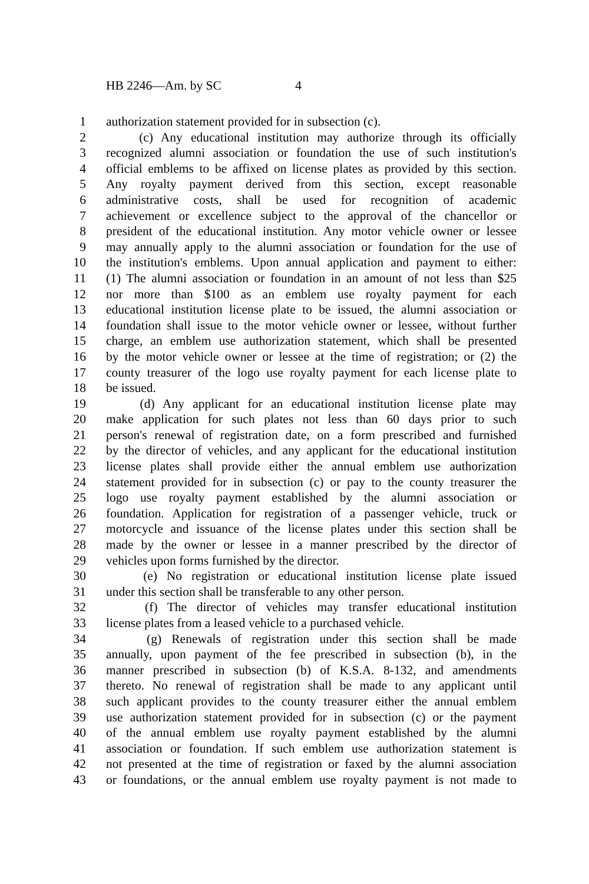HB 2246—Am. by SC 4
1 authorization statement provided for in subsection (c).
2 (c) Any educational institution may authorize through its officially
3 recognized alumni association or foundation the use of such institution's
4 official emblems to be affixed on license plates as provided by this section.
5 Any royalty payment derived from this section, except reasonable
6 administrative costs, shall be used for recognition of academic
7 achievement or excellence subject to the approval of the chancellor or
8 president of the educational institution. Any motor vehicle owner or lessee
9 may annually apply to the alumni association or foundation for the use of
10 the institution's emblems. Upon annual application and payment to either:
11 (1) The alumni association or foundation in an amount of not less than $25
12 nor more than $100 as an emblem use royalty payment for each
13 educational institution license plate to be issued, the alumni association or
14 foundation shall issue to the motor vehicle owner or lessee, without further
15 charge, an emblem use authorization statement, which shall be presented
16 by the motor vehicle owner or lessee at the time of registration; or (2) the
17 county treasurer of the logo use royalty payment for each license plate to
18 be issued.
19 (d) Any applicant for an educational institution license plate may
20 make application for such plates not less than 60 days prior to such
21 person's renewal of registration date, on a form prescribed and furnished
22 by the director of vehicles, and any applicant for the educational institution
23 license plates shall provide either the annual emblem use authorization
24 statement provided for in subsection (c) or pay to the county treasurer the
25 logo use royalty payment established by the alumni association or
26 foundation. Application for registration of a passenger vehicle, truck or
27 motorcycle and issuance of the license plates under this section shall be
28 made by the owner or lessee in a manner prescribed by the director of
29 vehicles upon forms furnished by the director.
30 (e) No registration or educational institution license plate issued
31 under this section shall be transferable to any other person.
32 (f) The director of vehicles may transfer educational institution
33 license plates from a leased vehicle to a purchased vehicle.
34 (g) Renewals of registration under this section shall be made
35 annually, upon payment of the fee prescribed in subsection (b), in the
36 manner prescribed in subsection (b) of K.S.A. 8-132, and amendments
37 thereto. No renewal of registration shall be made to any applicant until
38 such applicant provides to the county treasurer either the annual emblem
39 use authorization statement provided for in subsection (c) or the payment
40 of the annual emblem use royalty payment established by the alumni
41 association or foundation. If such emblem use authorization statement is
42 not presented at the time of registration or faxed by the alumni association
43 or foundations, or the annual emblem use royalty payment is not made to